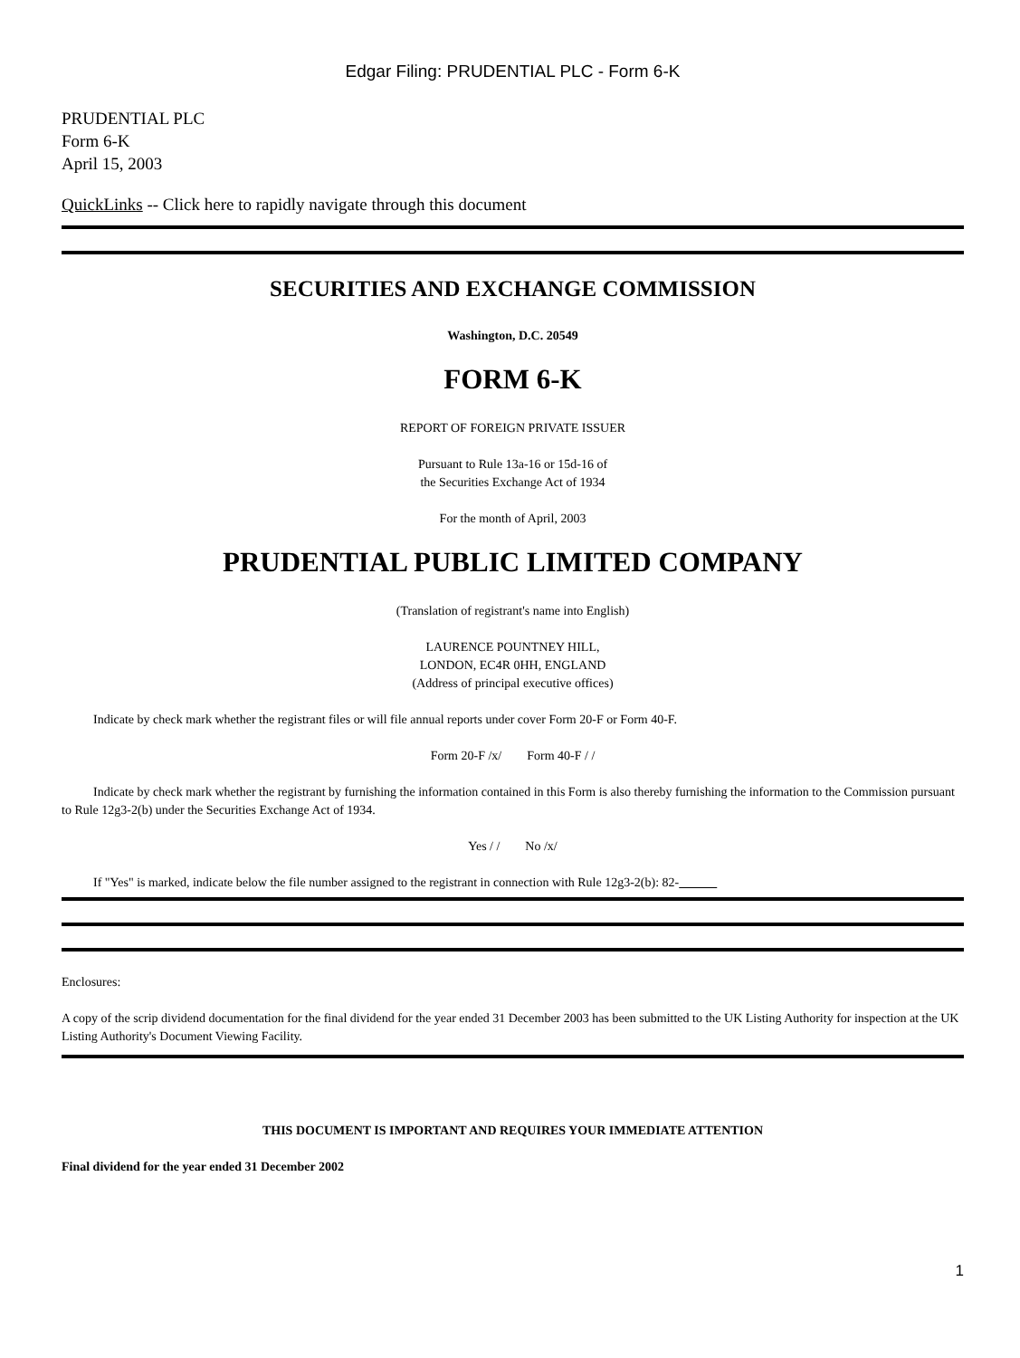Edgar Filing: PRUDENTIAL PLC - Form 6-K
PRUDENTIAL PLC
Form 6-K
April 15, 2003
QuickLinks -- Click here to rapidly navigate through this document
SECURITIES AND EXCHANGE COMMISSION
Washington, D.C. 20549
FORM 6-K
REPORT OF FOREIGN PRIVATE ISSUER
Pursuant to Rule 13a-16 or 15d-16 of
the Securities Exchange Act of 1934
For the month of April, 2003
PRUDENTIAL PUBLIC LIMITED COMPANY
(Translation of registrant's name into English)
LAURENCE POUNTNEY HILL,
LONDON, EC4R 0HH, ENGLAND
(Address of principal executive offices)
Indicate by check mark whether the registrant files or will file annual reports under cover Form 20-F or Form 40-F.
Form 20-F /x/ Form 40-F / /
Indicate by check mark whether the registrant by furnishing the information contained in this Form is also thereby furnishing the information to the Commission pursuant to Rule 12g3-2(b) under the Securities Exchange Act of 1934.
Yes / / No /x/
If "Yes" is marked, indicate below the file number assigned to the registrant in connection with Rule 12g3-2(b): 82-
Enclosures:
A copy of the scrip dividend documentation for the final dividend for the year ended 31 December 2003 has been submitted to the UK Listing Authority for inspection at the UK Listing Authority's Document Viewing Facility.
THIS DOCUMENT IS IMPORTANT AND REQUIRES YOUR IMMEDIATE ATTENTION
Final dividend for the year ended 31 December 2002
1